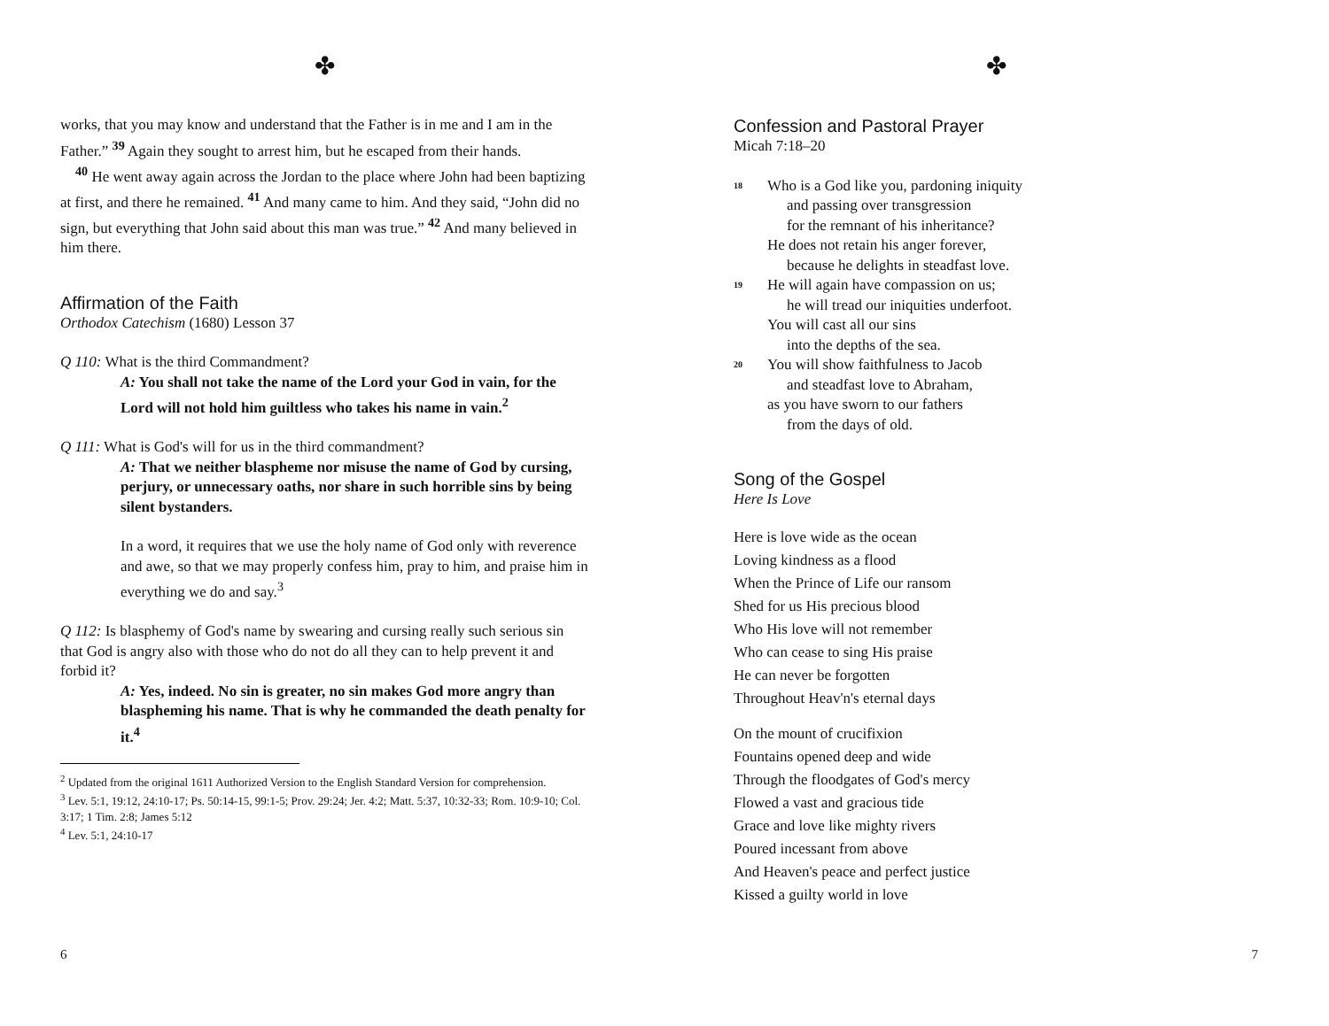✤
works, that you may know and understand that the Father is in me and I am in the Father.” <sup>39</sup> Again they sought to arrest him, but he escaped from their hands.
<sup>40</sup> He went away again across the Jordan to the place where John had been baptizing at first, and there he remained. <sup>41</sup> And many came to him. And they said, “John did no sign, but everything that John said about this man was true.” <sup>42</sup> And many believed in him there.
Affirmation of the Faith
Orthodox Catechism (1680) Lesson 37
Q 110: What is the third Commandment?
A: You shall not take the name of the Lord your God in vain, for the Lord will not hold him guiltless who takes his name in vain.<sup>2</sup>
Q 111: What is God's will for us in the third commandment?
A: That we neither blaspheme nor misuse the name of God by cursing, perjury, or unnecessary oaths, nor share in such horrible sins by being silent bystanders.
In a word, it requires that we use the holy name of God only with reverence and awe, so that we may properly confess him, pray to him, and praise him in everything we do and say.<sup>3</sup>
Q 112: Is blasphemy of God's name by swearing and cursing really such serious sin that God is angry also with those who do not do all they can to help prevent it and forbid it?
A: Yes, indeed. No sin is greater, no sin makes God more angry than blaspheming his name. That is why he commanded the death penalty for it.<sup>4</sup>
<sup>2</sup> Updated from the original 1611 Authorized Version to the English Standard Version for comprehension.
<sup>3</sup> Lev. 5:1, 19:12, 24:10-17; Ps. 50:14-15, 99:1-5; Prov. 29:24; Jer. 4:2; Matt. 5:37, 10:32-33; Rom. 10:9-10; Col. 3:17; 1 Tim. 2:8; James 5:12
<sup>4</sup> Lev. 5:1, 24:10-17
6
✤
Confession and Pastoral Prayer
Micah 7:18–20
18
Who is a God like you, pardoning iniquity
and passing over transgression
for the remnant of his inheritance?
He does not retain his anger forever,
because he delights in steadfast love.
19
He will again have compassion on us;
he will tread our iniquities underfoot.
You will cast all our sins
into the depths of the sea.
20
You will show faithfulness to Jacob
and steadfast love to Abraham,
as you have sworn to our fathers
from the days of old.
Song of the Gospel
Here Is Love
Here is love wide as the ocean
Loving kindness as a flood
When the Prince of Life our ransom
Shed for us His precious blood
Who His love will not remember
Who can cease to sing His praise
He can never be forgotten
Throughout Heav'n's eternal days
On the mount of crucifixion
Fountains opened deep and wide
Through the floodgates of God's mercy
Flowed a vast and gracious tide
Grace and love like mighty rivers
Poured incessant from above
And Heaven's peace and perfect justice
Kissed a guilty world in love
7